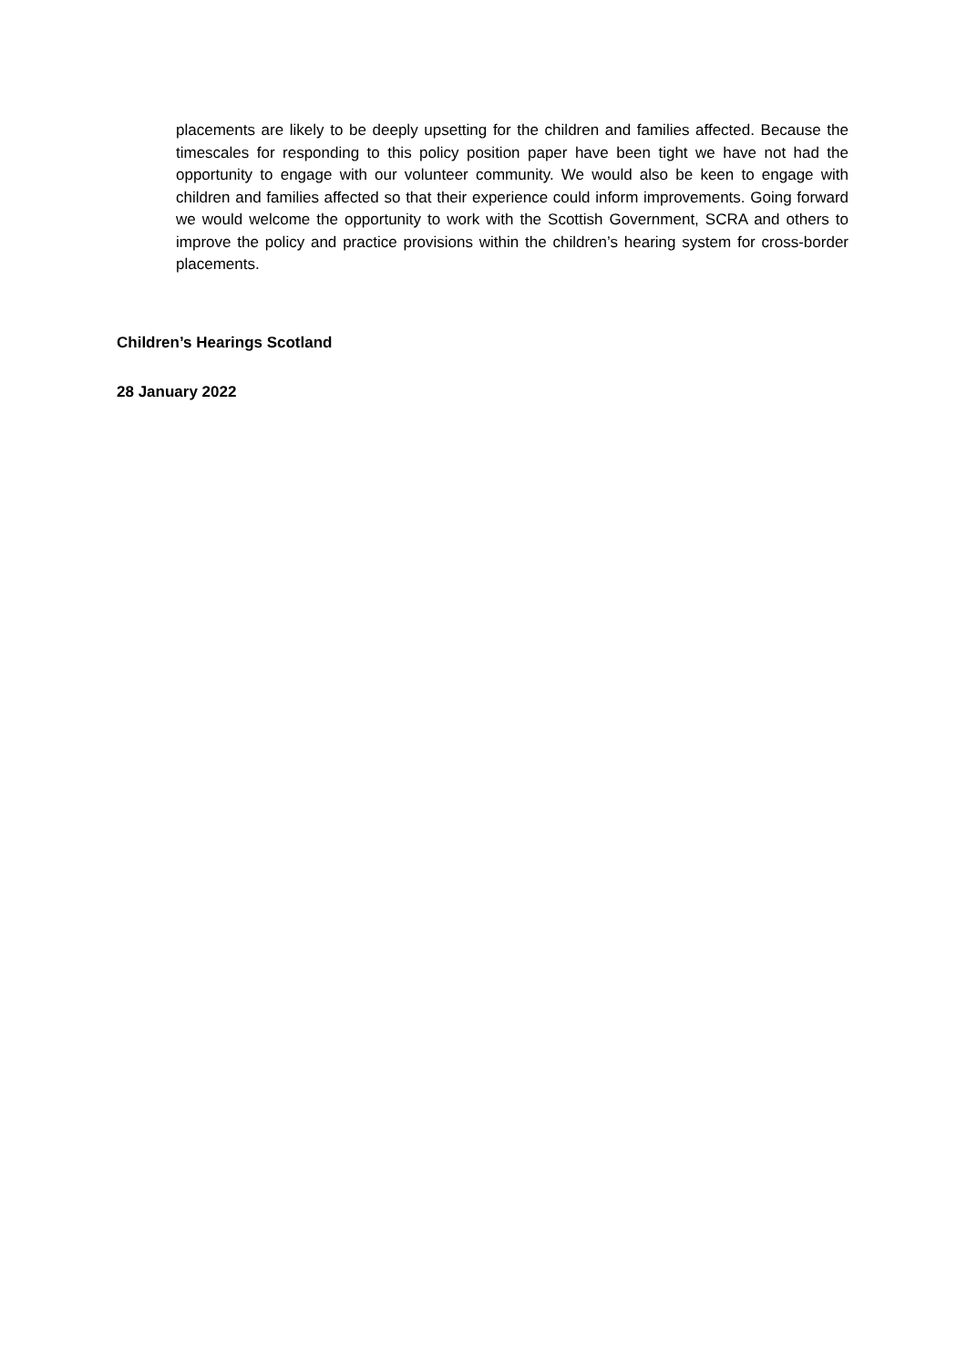placements are likely to be deeply upsetting for the children and families affected. Because the timescales for responding to this policy position paper have been tight we have not had the opportunity to engage with our volunteer community. We would also be keen to engage with children and families affected so that their experience could inform improvements. Going forward we would welcome the opportunity to work with the Scottish Government, SCRA and others to improve the policy and practice provisions within the children’s hearing system for cross-border placements.
Children’s Hearings Scotland
28 January 2022